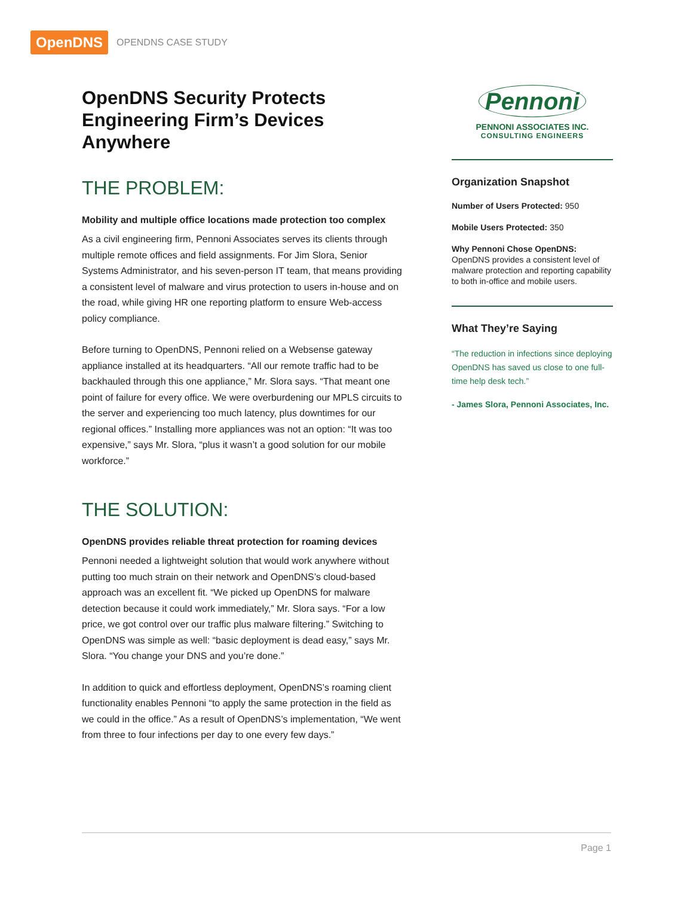OpenDNS
OPENDNS CASE STUDY
OpenDNS Security Protects Engineering Firm’s Devices Anywhere
THE PROBLEM:
Mobility and multiple office locations made protection too complex
As a civil engineering firm, Pennoni Associates serves its clients through multiple remote offices and field assignments. For Jim Slora, Senior Systems Administrator, and his seven-person IT team, that means providing a consistent level of malware and virus protection to users in-house and on the road, while giving HR one reporting platform to ensure Web-access policy compliance.
Before turning to OpenDNS, Pennoni relied on a Websense gateway appliance installed at its headquarters. “All our remote traffic had to be backhauled through this one appliance,” Mr. Slora says. “That meant one point of failure for every office. We were overburdening our MPLS circuits to the server and experiencing too much latency, plus downtimes for our regional offices.” Installing more appliances was not an option: “It was too expensive,” says Mr. Slora, “plus it wasn’t a good solution for our mobile workforce.”
THE SOLUTION:
OpenDNS provides reliable threat protection for roaming devices
Pennoni needed a lightweight solution that would work anywhere without putting too much strain on their network and OpenDNS’s cloud-based approach was an excellent fit. “We picked up OpenDNS for malware detection because it could work immediately,” Mr. Slora says. “For a low price, we got control over our traffic plus malware filtering.” Switching to OpenDNS was simple as well: “basic deployment is dead easy,” says Mr. Slora. “You change your DNS and you’re done.”
In addition to quick and effortless deployment, OpenDNS’s roaming client functionality enables Pennoni “to apply the same protection in the field as we could in the office.” As a result of OpenDNS’s implementation, “We went from three to four infections per day to one every few days.”
Pennoni
PENNONI ASSOCIATES INC.
CONSULTING ENGINEERS
Organization Snapshot
Number of Users Protected: 950
Mobile Users Protected: 350
Why Pennoni Chose OpenDNS: OpenDNS provides a consistent level of malware protection and reporting capability to both in-office and mobile users.
What They’re Saying
“The reduction in infections since deploying OpenDNS has saved us close to one full-time help desk tech.”
- James Slora, Pennoni Associates, Inc.
Page 1